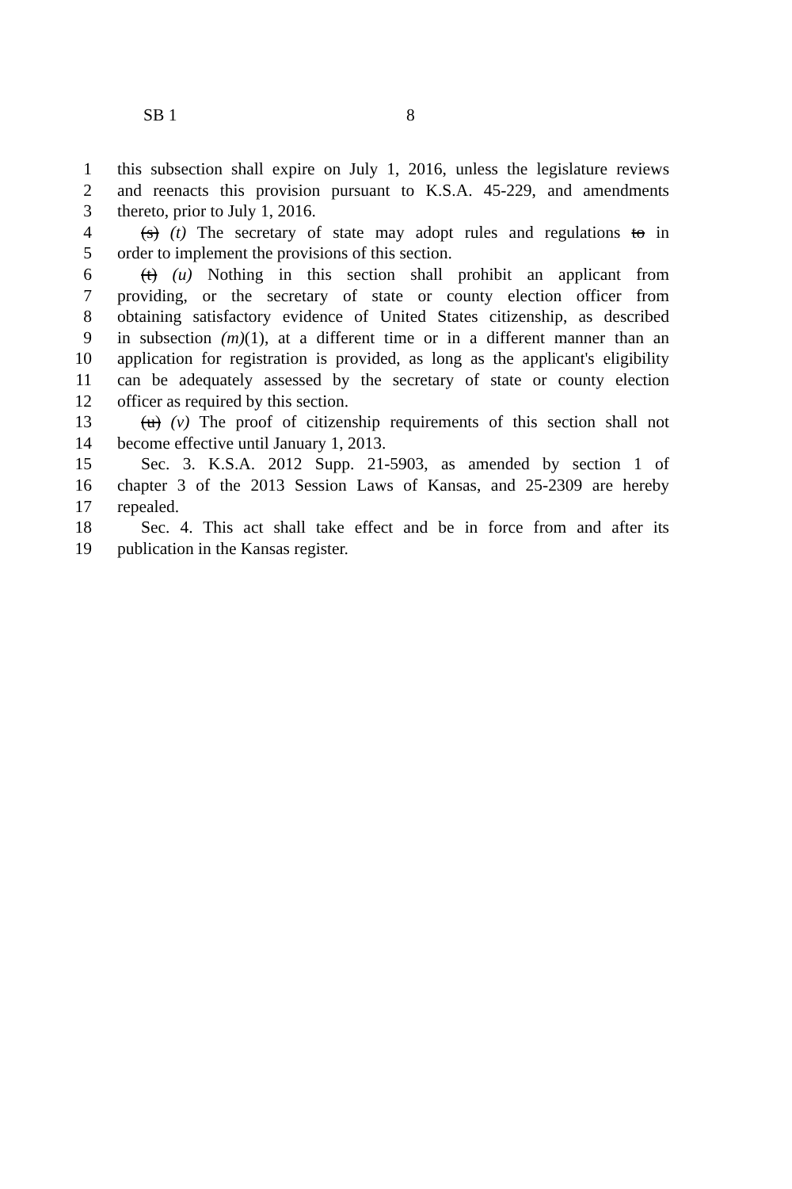SB 1 8
1 this subsection shall expire on July 1, 2016, unless the legislature reviews
2 and reenacts this provision pursuant to K.S.A. 45-229, and amendments
3 thereto, prior to July 1, 2016.
4 (s) (t) The secretary of state may adopt rules and regulations to in
5 order to implement the provisions of this section.
6 (t) (u) Nothing in this section shall prohibit an applicant from
7 providing, or the secretary of state or county election officer from
8 obtaining satisfactory evidence of United States citizenship, as described
9 in subsection (m)(1), at a different time or in a different manner than an
10 application for registration is provided, as long as the applicant's eligibility
11 can be adequately assessed by the secretary of state or county election
12 officer as required by this section.
13 (u) (v) The proof of citizenship requirements of this section shall not
14 become effective until January 1, 2013.
15 Sec. 3. K.S.A. 2012 Supp. 21-5903, as amended by section 1 of
16 chapter 3 of the 2013 Session Laws of Kansas, and 25-2309 are hereby
17 repealed.
18 Sec. 4. This act shall take effect and be in force from and after its
19 publication in the Kansas register.